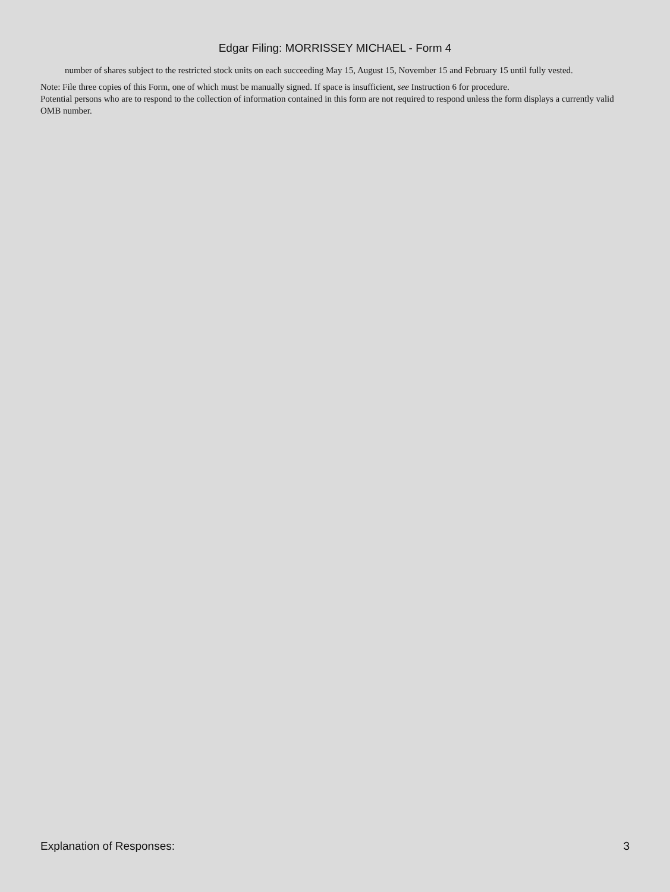Edgar Filing: MORRISSEY MICHAEL - Form 4
number of shares subject to the restricted stock units on each succeeding May 15, August 15, November 15 and February 15 until fully vested.
Note: File three copies of this Form, one of which must be manually signed. If space is insufficient, see Instruction 6 for procedure.
Potential persons who are to respond to the collection of information contained in this form are not required to respond unless the form displays a currently valid OMB number.
Explanation of Responses: 3